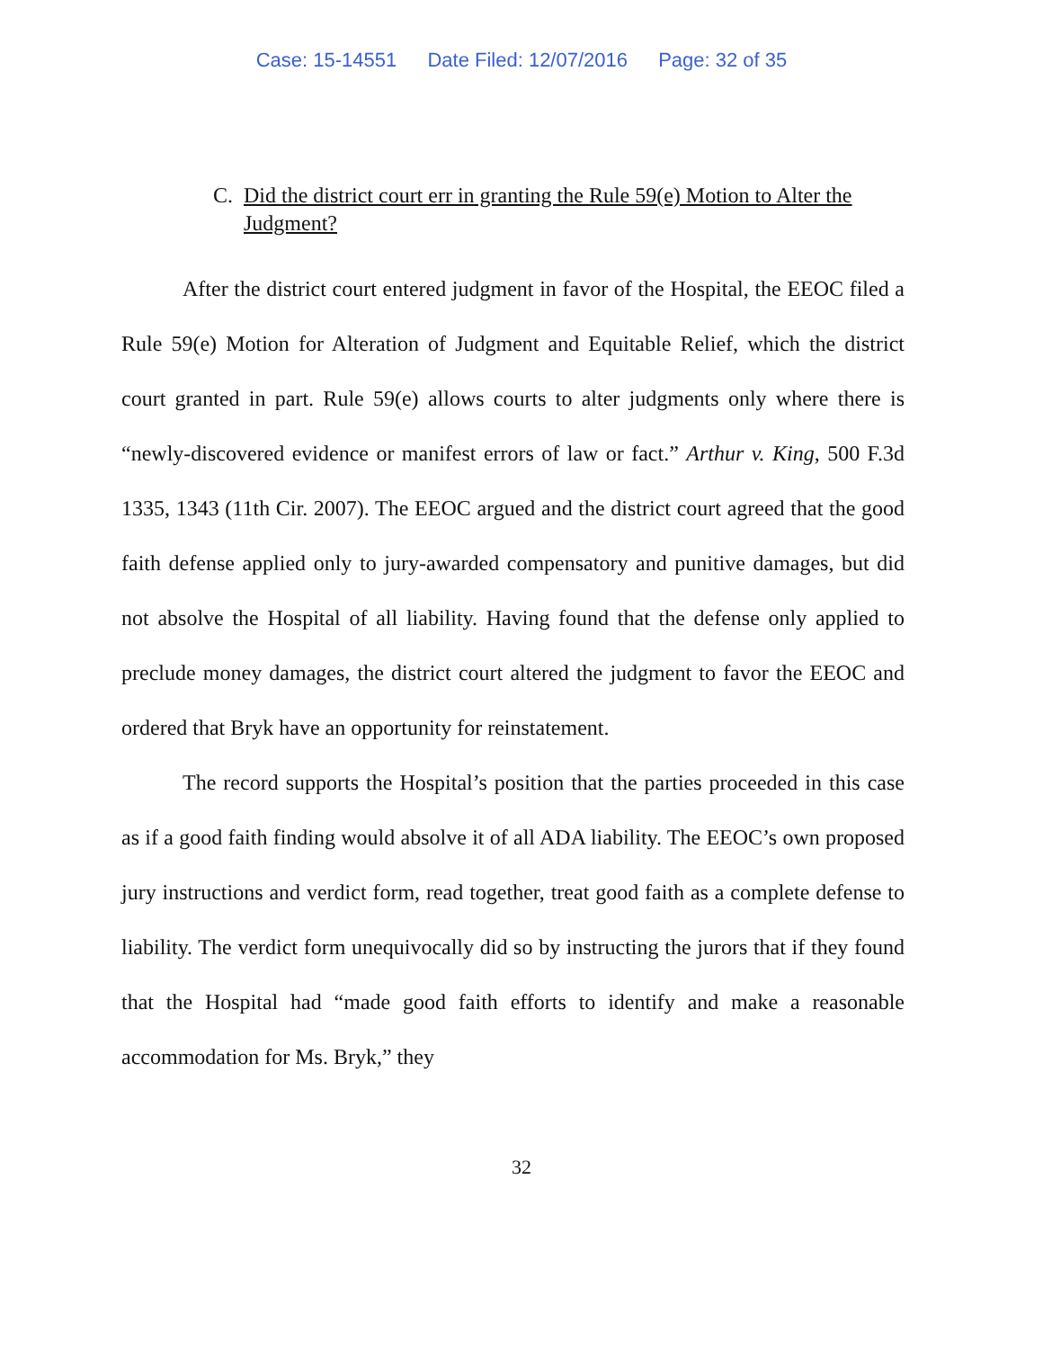Case: 15-14551 Date Filed: 12/07/2016 Page: 32 of 35
C. Did the district court err in granting the Rule 59(e) Motion to Alter the Judgment?
After the district court entered judgment in favor of the Hospital, the EEOC filed a Rule 59(e) Motion for Alteration of Judgment and Equitable Relief, which the district court granted in part. Rule 59(e) allows courts to alter judgments only where there is “newly-discovered evidence or manifest errors of law or fact.” Arthur v. King, 500 F.3d 1335, 1343 (11th Cir. 2007). The EEOC argued and the district court agreed that the good faith defense applied only to jury-awarded compensatory and punitive damages, but did not absolve the Hospital of all liability. Having found that the defense only applied to preclude money damages, the district court altered the judgment to favor the EEOC and ordered that Bryk have an opportunity for reinstatement.
The record supports the Hospital’s position that the parties proceeded in this case as if a good faith finding would absolve it of all ADA liability. The EEOC’s own proposed jury instructions and verdict form, read together, treat good faith as a complete defense to liability. The verdict form unequivocally did so by instructing the jurors that if they found that the Hospital had “made good faith efforts to identify and make a reasonable accommodation for Ms. Bryk,” they
32